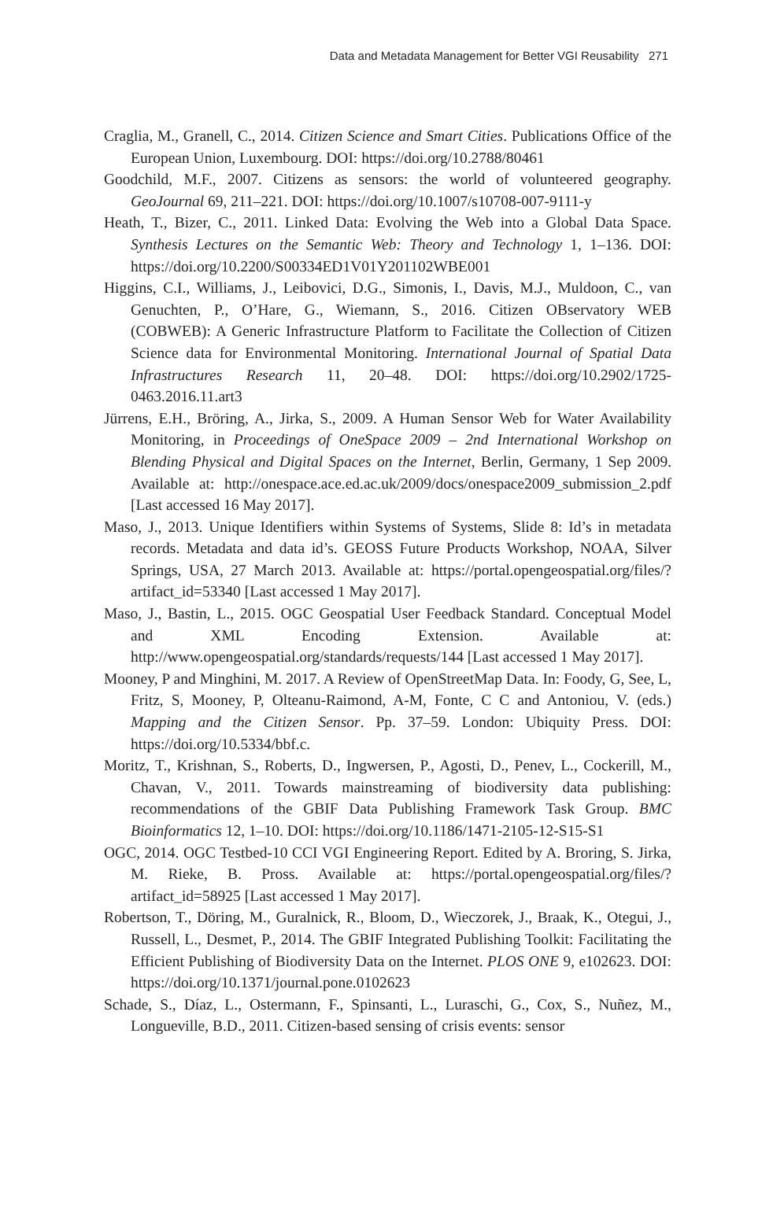Data and Metadata Management for Better VGI Reusability 271
Craglia, M., Granell, C., 2014. Citizen Science and Smart Cities. Publications Office of the European Union, Luxembourg. DOI: https://doi.org/10.2788/80461
Goodchild, M.F., 2007. Citizens as sensors: the world of volunteered geography. GeoJournal 69, 211–221. DOI: https://doi.org/10.1007/s10708-007-9111-y
Heath, T., Bizer, C., 2011. Linked Data: Evolving the Web into a Global Data Space. Synthesis Lectures on the Semantic Web: Theory and Technology 1, 1–136. DOI: https://doi.org/10.2200/S00334ED1V01Y201102WBE001
Higgins, C.I., Williams, J., Leibovici, D.G., Simonis, I., Davis, M.J., Muldoon, C., van Genuchten, P., O’Hare, G., Wiemann, S., 2016. Citizen OBservatory WEB (COBWEB): A Generic Infrastructure Platform to Facilitate the Collection of Citizen Science data for Environmental Monitoring. International Journal of Spatial Data Infrastructures Research 11, 20–48. DOI: https://doi.org/10.2902/1725-0463.2016.11.art3
Jürrens, E.H., Bröring, A., Jirka, S., 2009. A Human Sensor Web for Water Availability Monitoring, in Proceedings of OneSpace 2009 – 2nd International Workshop on Blending Physical and Digital Spaces on the Internet, Berlin, Germany, 1 Sep 2009. Available at: http://onespace.ace.ed.ac.uk/2009/docs/onespace2009_submission_2.pdf [Last accessed 16 May 2017].
Maso, J., 2013. Unique Identifiers within Systems of Systems, Slide 8: Id’s in metadata records. Metadata and data id’s. GEOSS Future Products Workshop, NOAA, Silver Springs, USA, 27 March 2013. Available at: https://portal.opengeospatial.org/files/?artifact_id=53340 [Last accessed 1 May 2017].
Maso, J., Bastin, L., 2015. OGC Geospatial User Feedback Standard. Conceptual Model and XML Encoding Extension. Available at: http://www.opengeospatial.org/standards/requests/144 [Last accessed 1 May 2017].
Mooney, P and Minghini, M. 2017. A Review of OpenStreetMap Data. In: Foody, G, See, L, Fritz, S, Mooney, P, Olteanu-Raimond, A-M, Fonte, C C and Antoniou, V. (eds.) Mapping and the Citizen Sensor. Pp. 37–59. London: Ubiquity Press. DOI: https://doi.org/10.5334/bbf.c.
Moritz, T., Krishnan, S., Roberts, D., Ingwersen, P., Agosti, D., Penev, L., Cockerill, M., Chavan, V., 2011. Towards mainstreaming of biodiversity data publishing: recommendations of the GBIF Data Publishing Framework Task Group. BMC Bioinformatics 12, 1–10. DOI: https://doi.org/10.1186/1471-2105-12-S15-S1
OGC, 2014. OGC Testbed-10 CCI VGI Engineering Report. Edited by A. Broring, S. Jirka, M. Rieke, B. Pross. Available at: https://portal.opengeospatial.org/files/?artifact_id=58925 [Last accessed 1 May 2017].
Robertson, T., Döring, M., Guralnick, R., Bloom, D., Wieczorek, J., Braak, K., Otegui, J., Russell, L., Desmet, P., 2014. The GBIF Integrated Publishing Toolkit: Facilitating the Efficient Publishing of Biodiversity Data on the Internet. PLOS ONE 9, e102623. DOI: https://doi.org/10.1371/journal.pone.0102623
Schade, S., Díaz, L., Ostermann, F., Spinsanti, L., Luraschi, G., Cox, S., Nuñez, M., Longueville, B.D., 2011. Citizen-based sensing of crisis events: sensor